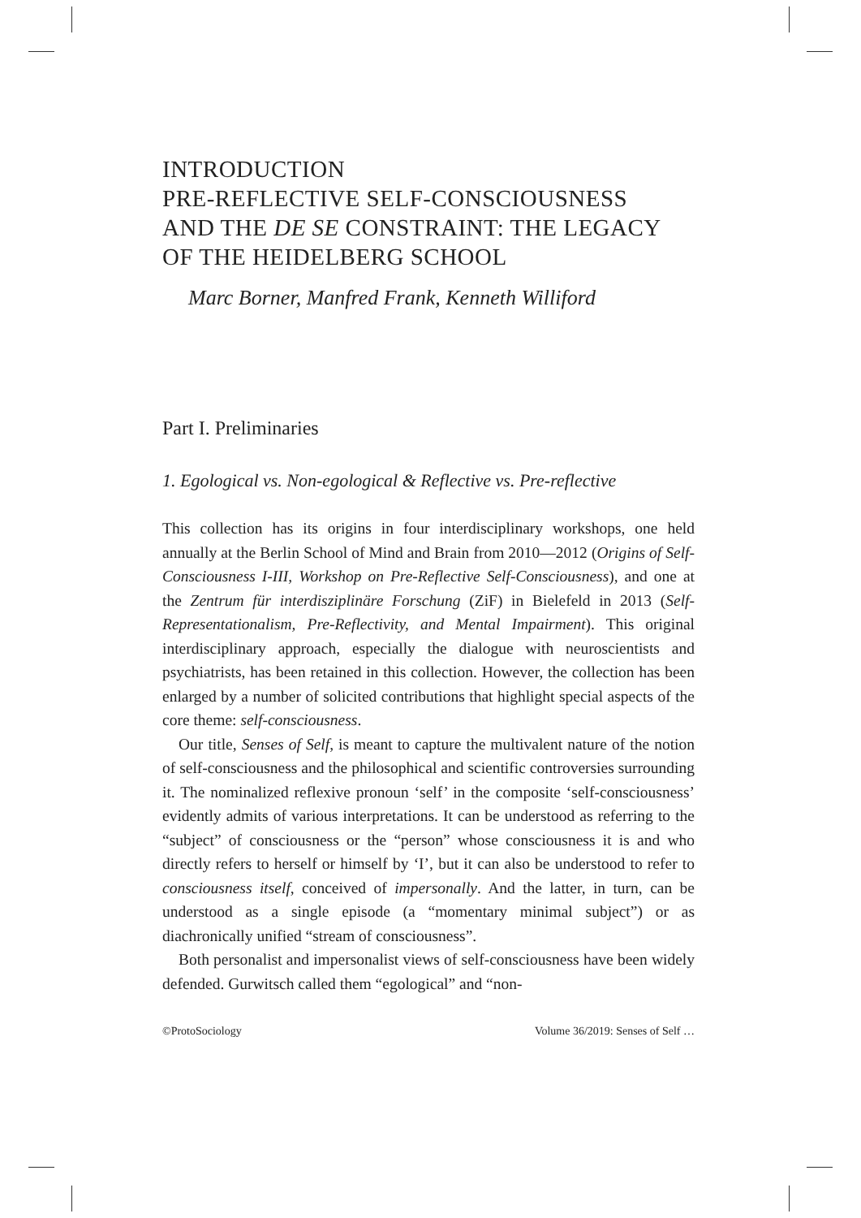INTRODUCTION
PRE-REFLECTIVE SELF-CONSCIOUSNESS
AND THE DE SE CONSTRAINT: THE LEGACY
OF THE HEIDELBERG SCHOOL
Marc Borner, Manfred Frank, Kenneth Williford
Part I. Preliminaries
1. Egological vs. Non-egological & Reflective vs. Pre-reflective
This collection has its origins in four interdisciplinary workshops, one held annually at the Berlin School of Mind and Brain from 2010—2012 (Origins of Self-Consciousness I-III, Workshop on Pre-Reflective Self-Consciousness), and one at the Zentrum für interdisziplinäre Forschung (ZiF) in Bielefeld in 2013 (Self-Representationalism, Pre-Reflectivity, and Mental Impairment). This original interdisciplinary approach, especially the dialogue with neuroscientists and psychiatrists, has been retained in this collection. However, the collection has been enlarged by a number of solicited contributions that highlight special aspects of the core theme: self-consciousness.
Our title, Senses of Self, is meant to capture the multivalent nature of the notion of self-consciousness and the philosophical and scientific controversies surrounding it. The nominalized reflexive pronoun ‘self’ in the composite ‘self-consciousness’ evidently admits of various interpretations. It can be understood as referring to the “subject” of consciousness or the “person” whose consciousness it is and who directly refers to herself or himself by ‘I’, but it can also be understood to refer to consciousness itself, conceived of impersonally. And the latter, in turn, can be understood as a single episode (a “momentary minimal subject”) or as diachronically unified “stream of consciousness”.
Both personalist and impersonalist views of self-consciousness have been widely defended. Gurwitsch called them “egological” and “non-
©ProtoSociology Volume 36/2019: Senses of Self …